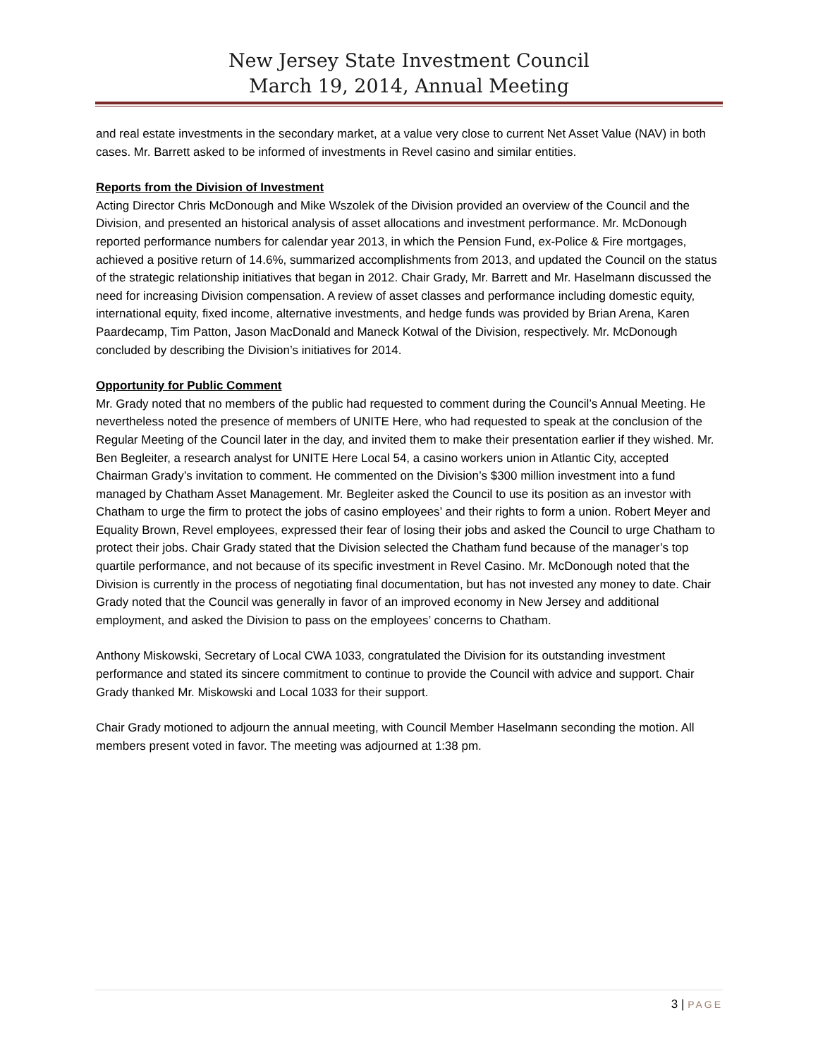New Jersey State Investment Council
March 19, 2014, Annual Meeting
and real estate investments in the secondary market, at a value very close to current Net Asset Value (NAV) in both cases. Mr. Barrett asked to be informed of investments in Revel casino and similar entities.
Reports from the Division of Investment
Acting Director Chris McDonough and Mike Wszolek of the Division provided an overview of the Council and the Division, and presented an historical analysis of asset allocations and investment performance. Mr. McDonough reported performance numbers for calendar year 2013, in which the Pension Fund, ex-Police & Fire mortgages, achieved a positive return of 14.6%, summarized accomplishments from 2013, and updated the Council on the status of the strategic relationship initiatives that began in 2012. Chair Grady, Mr. Barrett and Mr. Haselmann discussed the need for increasing Division compensation. A review of asset classes and performance including domestic equity, international equity, fixed income, alternative investments, and hedge funds was provided by Brian Arena, Karen Paardecamp, Tim Patton, Jason MacDonald and Maneck Kotwal of the Division, respectively. Mr. McDonough concluded by describing the Division’s initiatives for 2014.
Opportunity for Public Comment
Mr. Grady noted that no members of the public had requested to comment during the Council’s Annual Meeting. He nevertheless noted the presence of members of UNITE Here, who had requested to speak at the conclusion of the Regular Meeting of the Council later in the day, and invited them to make their presentation earlier if they wished. Mr. Ben Begleiter, a research analyst for UNITE Here Local 54, a casino workers union in Atlantic City, accepted Chairman Grady’s invitation to comment. He commented on the Division’s $300 million investment into a fund managed by Chatham Asset Management. Mr. Begleiter asked the Council to use its position as an investor with Chatham to urge the firm to protect the jobs of casino employees’ and their rights to form a union. Robert Meyer and Equality Brown, Revel employees, expressed their fear of losing their jobs and asked the Council to urge Chatham to protect their jobs. Chair Grady stated that the Division selected the Chatham fund because of the manager’s top quartile performance, and not because of its specific investment in Revel Casino. Mr. McDonough noted that the Division is currently in the process of negotiating final documentation, but has not invested any money to date. Chair Grady noted that the Council was generally in favor of an improved economy in New Jersey and additional employment, and asked the Division to pass on the employees’ concerns to Chatham.
Anthony Miskowski, Secretary of Local CWA 1033, congratulated the Division for its outstanding investment performance and stated its sincere commitment to continue to provide the Council with advice and support. Chair Grady thanked Mr. Miskowski and Local 1033 for their support.
Chair Grady motioned to adjourn the annual meeting, with Council Member Haselmann seconding the motion. All members present voted in favor. The meeting was adjourned at 1:38 pm.
3 | PAGE